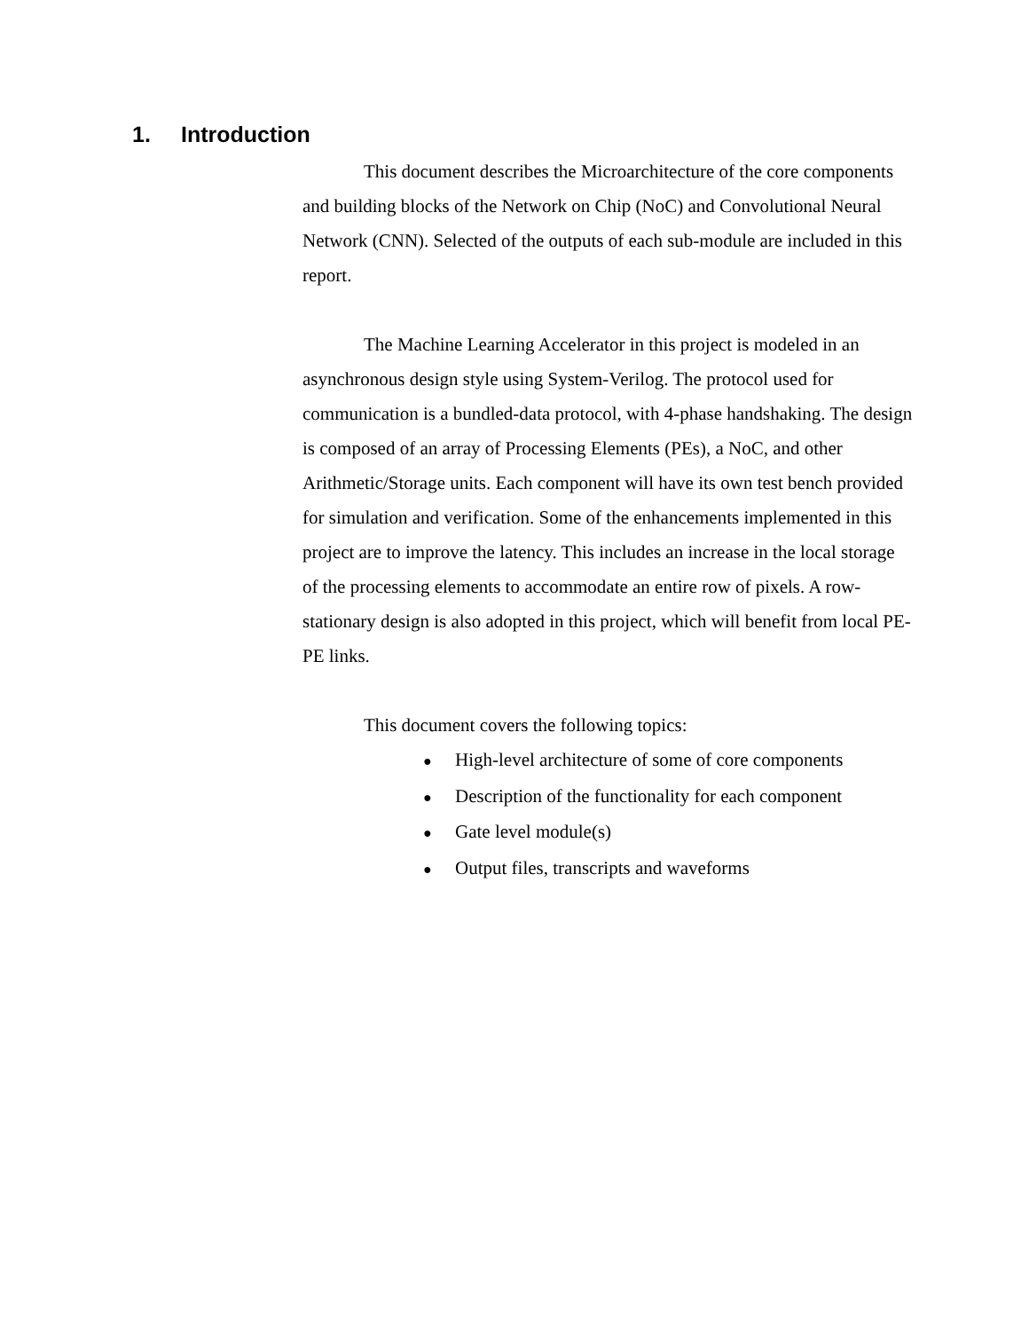1. Introduction
This document describes the Microarchitecture of the core components and building blocks of the Network on Chip (NoC) and Convolutional Neural Network (CNN). Selected of the outputs of each sub-module are included in this report.
The Machine Learning Accelerator in this project is modeled in an asynchronous design style using System-Verilog. The protocol used for communication is a bundled-data protocol, with 4-phase handshaking. The design is composed of an array of Processing Elements (PEs), a NoC, and other Arithmetic/Storage units. Each component will have its own test bench provided for simulation and verification. Some of the enhancements implemented in this project are to improve the latency. This includes an increase in the local storage of the processing elements to accommodate an entire row of pixels. A row-stationary design is also adopted in this project, which will benefit from local PE-PE links.
This document covers the following topics:
● High-level architecture of some of core components
● Description of the functionality for each component
● Gate level module(s)
● Output files, transcripts and waveforms